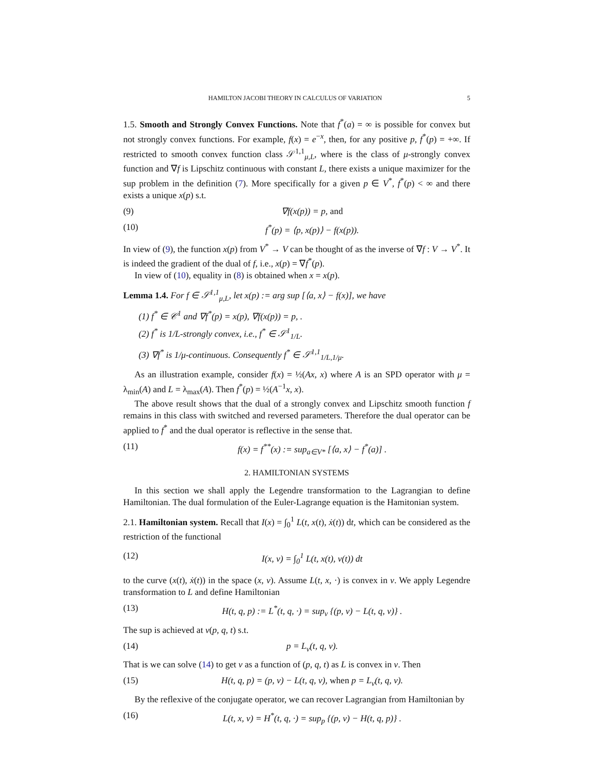HAMILTON JACOBI THEORY IN CALCULUS OF VARIATION 5
1.5. Smooth and Strongly Convex Functions. Note that f<sup>*</sup>(a) = ∞ is possible for convex but not strongly convex functions. For example, f(x) = e<sup>−x</sup>, then, for any positive p, f<sup>*</sup>(p) = +∞. If restricted to smooth convex function class 𝒮<sup>1,1</sup><sub>μ,L</sub>, where is the class of μ-strongly convex function and ∇f is Lipschitz continuous with constant L, there exists a unique maximizer for the sup problem in the definition (7). More specifically for a given p ∈ V<sup>*</sup>, f<sup>*</sup>(p) < ∞ and there exists a unique x(p) s.t.
(9) ∇f(x(p)) = p, and
(10) f<sup>*</sup>(p) = ⟨p, x(p)⟩ − f(x(p)).
In view of (9), the function x(p) from V<sup>*</sup> → V can be thought of as the inverse of ∇f : V → V<sup>*</sup>. It is indeed the gradient of the dual of f, i.e., x(p) = ∇f<sup>*</sup>(p).
In view of (10), equality in (8) is obtained when x = x(p).
Lemma 1.4. For f ∈ 𝒮<sup>1,1</sup><sub>μ,L</sub>, let x(p) := arg sup [⟨a, x⟩ − f(x)], we have
(1) f<sup>*</sup> ∈ 𝒞<sup>1</sup> and ∇f<sup>*</sup>(p) = x(p), ∇f(x(p)) = p, .
(2) f<sup>*</sup> is 1/L-strongly convex, i.e., f<sup>*</sup> ∈ 𝒮<sup>1</sup><sub>1/L</sub>.
(3) ∇f<sup>*</sup> is 1/μ-continuous. Consequently f<sup>*</sup> ∈ 𝒮<sup>1,1</sup><sub>1/L,1/μ</sub>.
As an illustration example, consider f(x) = ½(Ax, x) where A is an SPD operator with μ = λ<sub>min</sub>(A) and L = λ<sub>max</sub>(A). Then f<sup>*</sup>(p) = ½(A<sup>−1</sup>x, x).
The above result shows that the dual of a strongly convex and Lipschitz smooth function f remains in this class with switched and reversed parameters. Therefore the dual operator can be applied to f<sup>*</sup> and the dual operator is reflective in the sense that.
(11) f(x) = f<sup>**</sup>(x) := sup<sub>a∈V*</sub> [⟨a, x⟩ − f<sup>*</sup>(a)] .
2. HAMILTONIAN SYSTEMS
In this section we shall apply the Legendre transformation to the Lagrangian to define Hamiltonian. The dual formulation of the Euler-Lagrange equation is the Hamitonian system.
2.1. Hamiltonian system. Recall that I(x) = ∫<sub>0</sub><sup>1</sup> L(t, x(t), ẋ(t)) dt, which can be considered as the restriction of the functional
(12) I(x, v) = ∫<sub>0</sub><sup>1</sup> L(t, x(t), v(t)) dt
to the curve (x(t), ẋ(t)) in the space (x, v). Assume L(t, x, ·) is convex in v. We apply Legendre transformation to L and define Hamiltonian
(13) H(t, q, p) := L<sup>*</sup>(t, q, ·) = sup<sub>v</sub> {(p, v) − L(t, q, v)} .
The sup is achieved at v(p, q, t) s.t.
(14) p = L<sub>v</sub>(t, q, v).
That is we can solve (14) to get v as a function of (p, q, t) as L is convex in v. Then
(15) H(t, q, p) = (p, v) − L(t, q, v), when p = L<sub>v</sub>(t, q, v).
By the reflexive of the conjugate operator, we can recover Lagrangian from Hamiltonian by
(16) L(t, x, v) = H<sup>*</sup>(t, q, ·) = sup<sub>p</sub> {(p, v) − H(t, q, p)} .